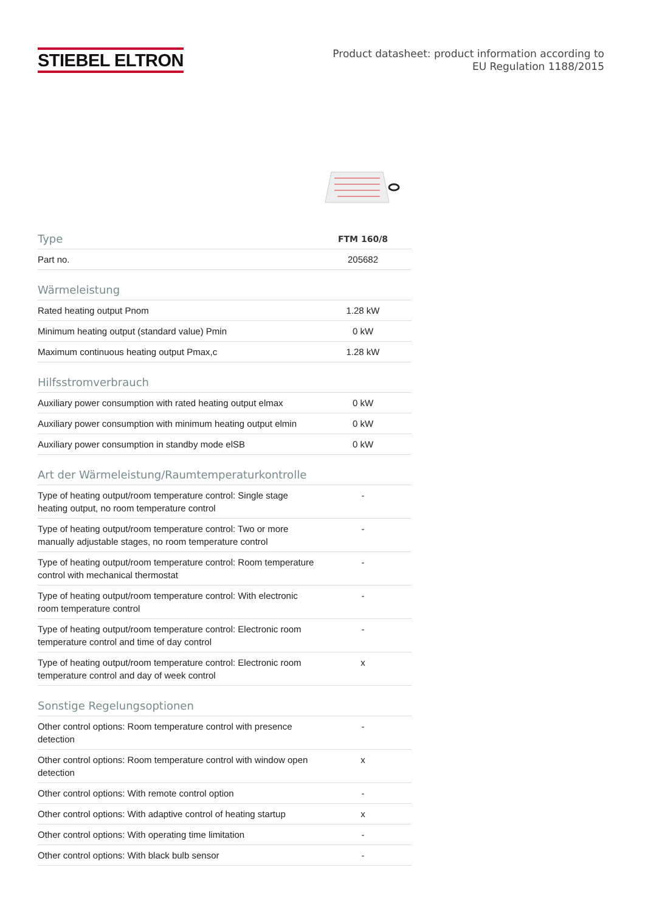STIEBEL ELTRON
Product datasheet: product information according to
EU Regulation 1188/2015
| Type | FTM 160/8 |
| --- | --- |
| Part no. | 205682 |
| Wärmeleistung | |
| Rated heating output Pnom | 1.28 kW |
| Minimum heating output (standard value) Pmin | 0 kW |
| Maximum continuous heating output Pmax,c | 1.28 kW |
| Hilfsstromverbrauch | |
| Auxiliary power consumption with rated heating output elmax | 0 kW |
| Auxiliary power consumption with minimum heating output elmin | 0 kW |
| Auxiliary power consumption in standby mode elSB | 0 kW |
| Art der Wärmeleistung/Raumtemperaturkontrolle | |
| Type of heating output/room temperature control: Single stage heating output, no room temperature control | - |
| Type of heating output/room temperature control: Two or more manually adjustable stages, no room temperature control | - |
| Type of heating output/room temperature control: Room temperature control with mechanical thermostat | - |
| Type of heating output/room temperature control: With electronic room temperature control | - |
| Type of heating output/room temperature control: Electronic room temperature control and time of day control | - |
| Type of heating output/room temperature control: Electronic room temperature control and day of week control | x |
| Sonstige Regelungsoptionen | |
| Other control options: Room temperature control with presence detection | - |
| Other control options: Room temperature control with window open detection | x |
| Other control options: With remote control option | - |
| Other control options: With adaptive control of heating startup | x |
| Other control options: With operating time limitation | - |
| Other control options: With black bulb sensor | - |